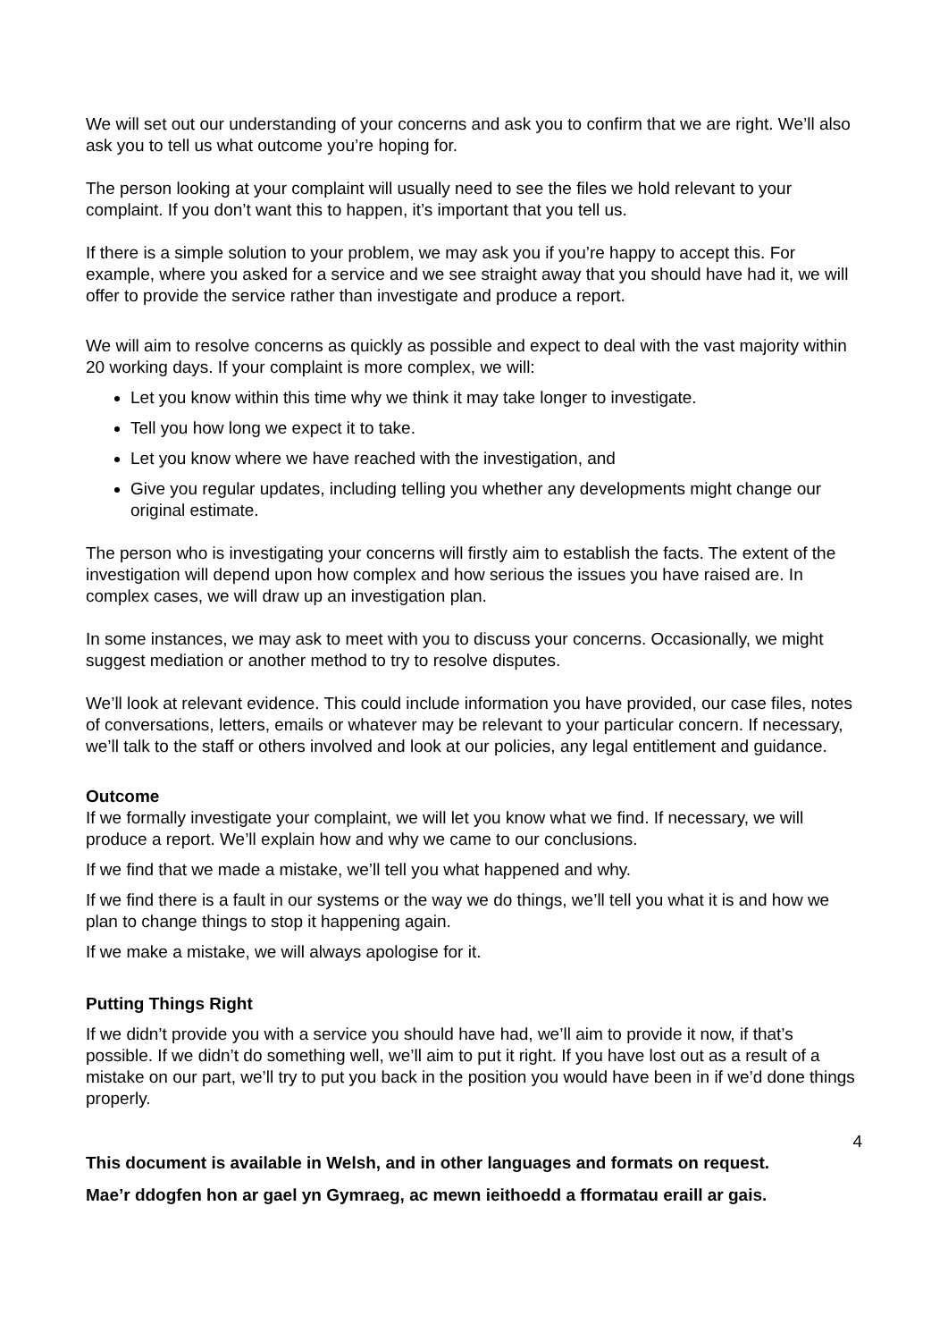We will set out our understanding of your concerns and ask you to confirm that we are right. We’ll also ask you to tell us what outcome you’re hoping for.
The person looking at your complaint will usually need to see the files we hold relevant to your complaint. If you don’t want this to happen, it’s important that you tell us.
If there is a simple solution to your problem, we may ask you if you’re happy to accept this. For example, where you asked for a service and we see straight away that you should have had it, we will offer to provide the service rather than investigate and produce a report.
We will aim to resolve concerns as quickly as possible and expect to deal with the vast majority within 20 working days. If your complaint is more complex, we will:
Let you know within this time why we think it may take longer to investigate.
Tell you how long we expect it to take.
Let you know where we have reached with the investigation, and
Give you regular updates, including telling you whether any developments might change our original estimate.
The person who is investigating your concerns will firstly aim to establish the facts. The extent of the investigation will depend upon how complex and how serious the issues you have raised are. In complex cases, we will draw up an investigation plan.
In some instances, we may ask to meet with you to discuss your concerns. Occasionally, we might suggest mediation or another method to try to resolve disputes.
We’ll look at relevant evidence. This could include information you have provided, our case files, notes of conversations, letters, emails or whatever may be relevant to your particular concern. If necessary, we’ll talk to the staff or others involved and look at our policies, any legal entitlement and guidance.
Outcome
If we formally investigate your complaint, we will let you know what we find. If necessary, we will produce a report. We’ll explain how and why we came to our conclusions.
If we find that we made a mistake, we’ll tell you what happened and why.
If we find there is a fault in our systems or the way we do things, we’ll tell you what it is and how we plan to change things to stop it happening again.
If we make a mistake, we will always apologise for it.
Putting Things Right
If we didn’t provide you with a service you should have had, we’ll aim to provide it now, if that’s possible. If we didn’t do something well, we’ll aim to put it right. If you have lost out as a result of a mistake on our part, we’ll try to put you back in the position you would have been in if we’d done things properly.
4
This document is available in Welsh, and in other languages and formats on request.
Mae’r ddogfen hon ar gael yn Gymraeg, ac mewn ieithoedd a fformatau eraill ar gais.